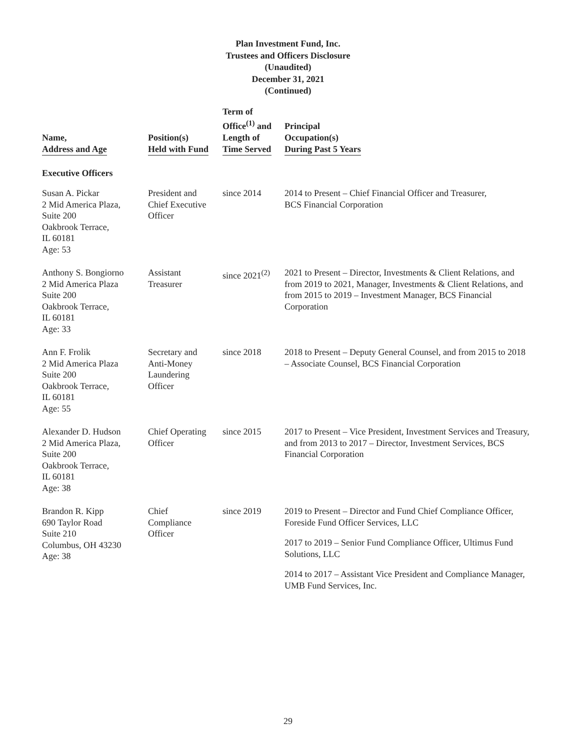Plan Investment Fund, Inc.
Trustees and Officers Disclosure
(Unaudited)
December 31, 2021
(Continued)
| Name, Address and Age | Position(s) Held with Fund | Term of Office<sup>(1)</sup> and Length of Time Served | Principal Occupation(s) During Past 5 Years |
| --- | --- | --- | --- |
| Executive Officers | | | |
| Susan A. Pickar 2 Mid America Plaza, Suite 200 Oakbrook Terrace, IL 60181 Age: 53 | President and Chief Executive Officer | since 2014 | 2014 to Present – Chief Financial Officer and Treasurer, BCS Financial Corporation |
| Anthony S. Bongiorno 2 Mid America Plaza Suite 200 Oakbrook Terrace, IL 60181 Age: 33 | Assistant Treasurer | since 2021<sup>(2)</sup> | 2021 to Present – Director, Investments & Client Relations, and from 2019 to 2021, Manager, Investments & Client Relations, and from 2015 to 2019 – Investment Manager, BCS Financial Corporation |
| Ann F. Frolik 2 Mid America Plaza Suite 200 Oakbrook Terrace, IL 60181 Age: 55 | Secretary and Anti-Money Laundering Officer | since 2018 | 2018 to Present – Deputy General Counsel, and from 2015 to 2018 – Associate Counsel, BCS Financial Corporation |
| Alexander D. Hudson 2 Mid America Plaza, Suite 200 Oakbrook Terrace, IL 60181 Age: 38 | Chief Operating Officer | since 2015 | 2017 to Present – Vice President, Investment Services and Treasury, and from 2013 to 2017 – Director, Investment Services, BCS Financial Corporation |
| Brandon R. Kipp 690 Taylor Road Suite 210 Columbus, OH 43230 Age: 38 | Chief Compliance Officer | since 2019 | 2019 to Present – Director and Fund Chief Compliance Officer, Foreside Fund Officer Services, LLC 2017 to 2019 – Senior Fund Compliance Officer, Ultimus Fund Solutions, LLC 2014 to 2017 – Assistant Vice President and Compliance Manager, UMB Fund Services, Inc. |
29